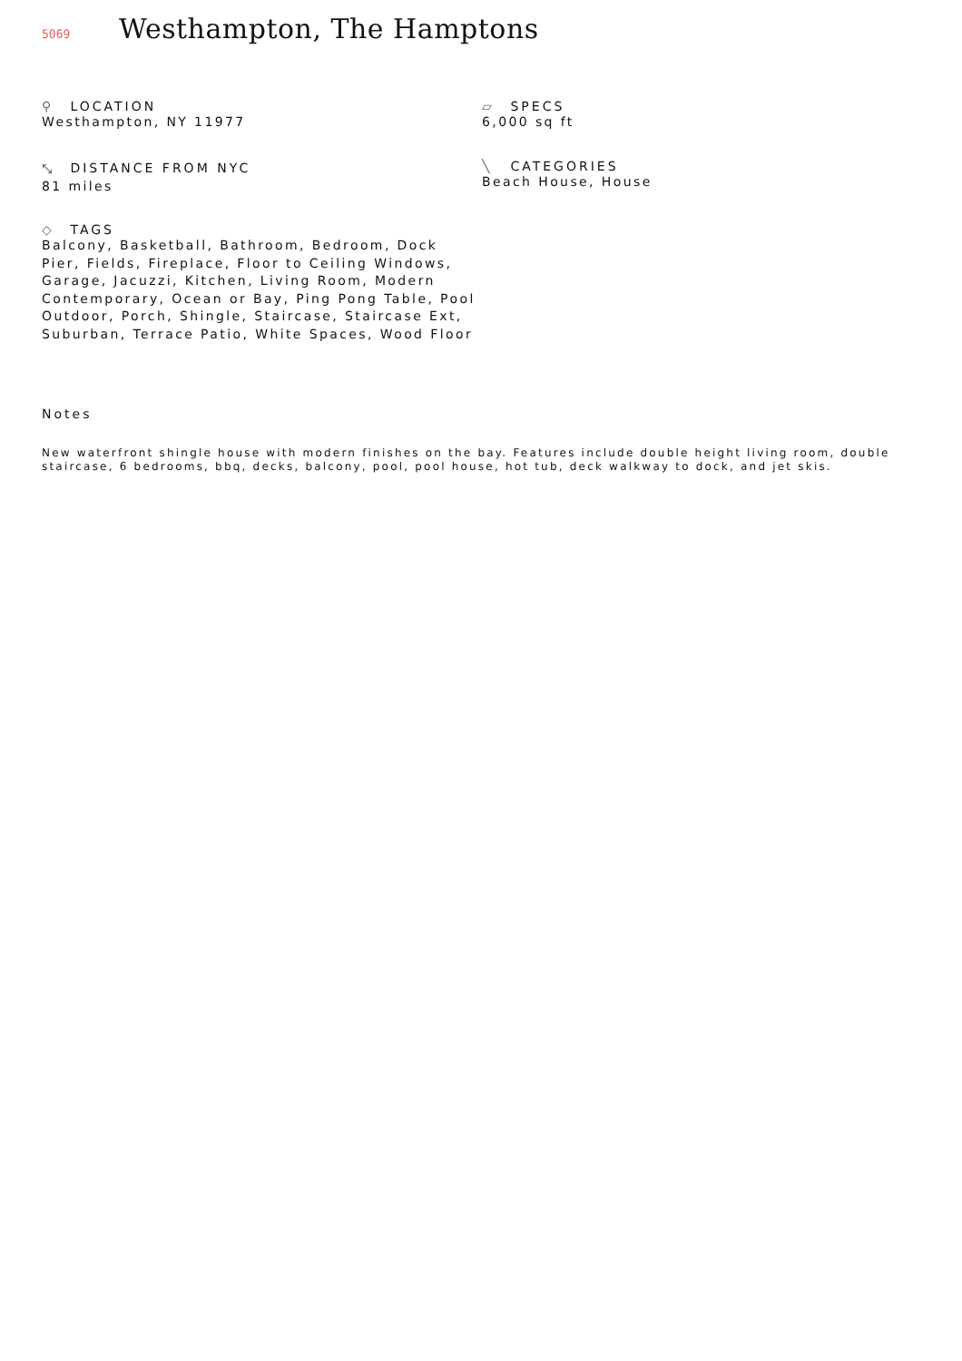5069
Westhampton, The Hamptons
⚲ LOCATION
Westhampton, NY 11977
⤡ DISTANCE FROM NYC
81 miles
◇ TAGS
Balcony, Basketball, Bathroom, Bedroom, Dock Pier, Fields, Fireplace, Floor to Ceiling Windows, Garage, Jacuzzi, Kitchen, Living Room, Modern Contemporary, Ocean or Bay, Ping Pong Table, Pool Outdoor, Porch, Shingle, Staircase, Staircase Ext, Suburban, Terrace Patio, White Spaces, Wood Floor
▱ SPECS
6,000 sq ft
╲ CATEGORIES
Beach House, House
Notes
New waterfront shingle house with modern finishes on the bay. Features include double height living room, double staircase, 6 bedrooms, bbq, decks, balcony, pool, pool house, hot tub, deck walkway to dock, and jet skis.